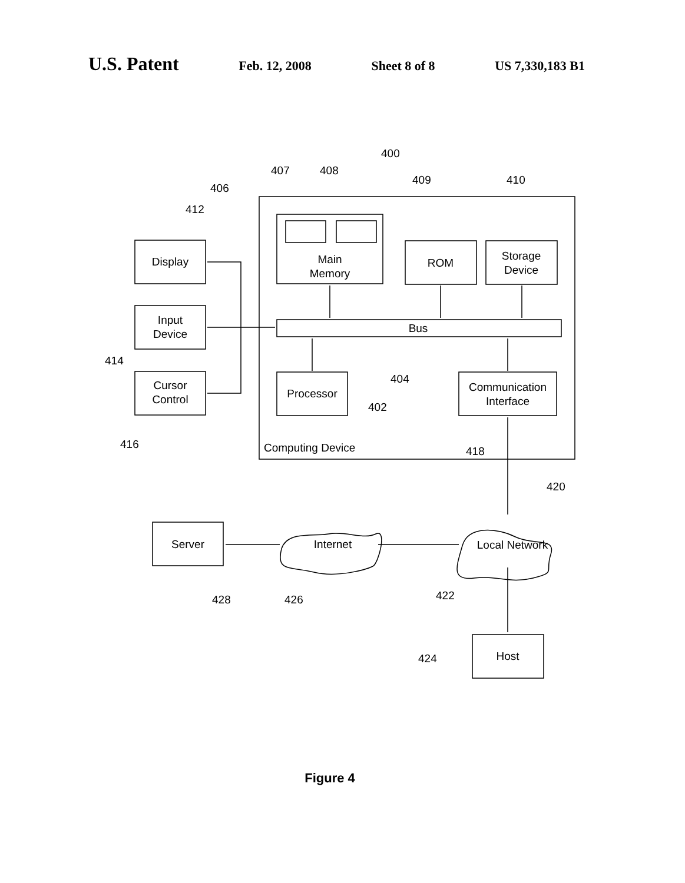U.S. Patent Feb. 12, 2008 Sheet 8 of 8 US 7,330,183 B1
Main
Memory
ROM
Storage
Device
Bus
Processor
Communication
Interface
Computing Device
Display
Input
Device
Cursor
Control
Server
Internet
Local Network
Host
400
407
408
406
409
410
412
414
416
404
402
418
420
428
426
422
424
Figure 4